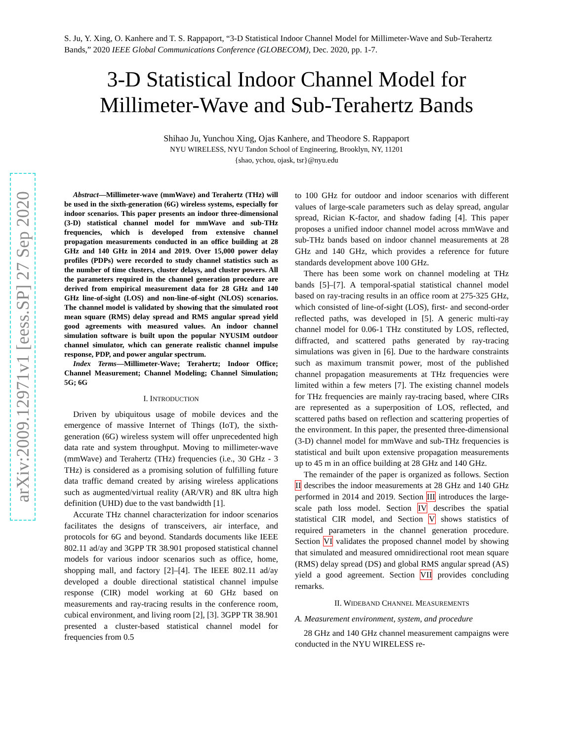arXiv:2009.12971v1 [eess.SP] 27 Sep 2020
S. Ju, Y. Xing, O. Kanhere and T. S. Rappaport, “3-D Statistical Indoor Channel Model for Millimeter-Wave and Sub-Terahertz Bands,” 2020 IEEE Global Communications Conference (GLOBECOM), Dec. 2020, pp. 1-7.
3-D Statistical Indoor Channel Model for Millimeter-Wave and Sub-Terahertz Bands
Shihao Ju, Yunchou Xing, Ojas Kanhere, and Theodore S. Rappaport
NYU WIRELESS, NYU Tandon School of Engineering, Brooklyn, NY, 11201
{shao, ychou, ojask, tsr}@nyu.edu
Abstract—Millimeter-wave (mmWave) and Terahertz (THz) will be used in the sixth-generation (6G) wireless systems, especially for indoor scenarios. This paper presents an indoor three-dimensional (3-D) statistical channel model for mmWave and sub-THz frequencies, which is developed from extensive channel propagation measurements conducted in an office building at 28 GHz and 140 GHz in 2014 and 2019. Over 15,000 power delay profiles (PDPs) were recorded to study channel statistics such as the number of time clusters, cluster delays, and cluster powers. All the parameters required in the channel generation procedure are derived from empirical measurement data for 28 GHz and 140 GHz line-of-sight (LOS) and non-line-of-sight (NLOS) scenarios. The channel model is validated by showing that the simulated root mean square (RMS) delay spread and RMS angular spread yield good agreements with measured values. An indoor channel simulation software is built upon the popular NYUSIM outdoor channel simulator, which can generate realistic channel impulse response, PDP, and power angular spectrum.
Index Terms—Millimeter-Wave; Terahertz; Indoor Office; Channel Measurement; Channel Modeling; Channel Simulation; 5G; 6G
I. INTRODUCTION
Driven by ubiquitous usage of mobile devices and the emergence of massive Internet of Things (IoT), the sixth-generation (6G) wireless system will offer unprecedented high data rate and system throughput. Moving to millimeter-wave (mmWave) and Terahertz (THz) frequencies (i.e., 30 GHz - 3 THz) is considered as a promising solution of fulfilling future data traffic demand created by arising wireless applications such as augmented/virtual reality (AR/VR) and 8K ultra high definition (UHD) due to the vast bandwidth [1].
Accurate THz channel characterization for indoor scenarios facilitates the designs of transceivers, air interface, and protocols for 6G and beyond. Standards documents like IEEE 802.11 ad/ay and 3GPP TR 38.901 proposed statistical channel models for various indoor scenarios such as office, home, shopping mall, and factory [2]–[4]. The IEEE 802.11 ad/ay developed a double directional statistical channel impulse response (CIR) model working at 60 GHz based on measurements and ray-tracing results in the conference room, cubical environment, and living room [2], [3]. 3GPP TR 38.901 presented a cluster-based statistical channel model for frequencies from 0.5
to 100 GHz for outdoor and indoor scenarios with different values of large-scale parameters such as delay spread, angular spread, Rician K-factor, and shadow fading [4]. This paper proposes a unified indoor channel model across mmWave and sub-THz bands based on indoor channel measurements at 28 GHz and 140 GHz, which provides a reference for future standards development above 100 GHz.
There has been some work on channel modeling at THz bands [5]–[7]. A temporal-spatial statistical channel model based on ray-tracing results in an office room at 275-325 GHz, which consisted of line-of-sight (LOS), first- and second-order reflected paths, was developed in [5]. A generic multi-ray channel model for 0.06-1 THz constituted by LOS, reflected, diffracted, and scattered paths generated by ray-tracing simulations was given in [6]. Due to the hardware constraints such as maximum transmit power, most of the published channel propagation measurements at THz frequencies were limited within a few meters [7]. The existing channel models for THz frequencies are mainly ray-tracing based, where CIRs are represented as a superposition of LOS, reflected, and scattered paths based on reflection and scattering properties of the environment. In this paper, the presented three-dimensional (3-D) channel model for mmWave and sub-THz frequencies is statistical and built upon extensive propagation measurements up to 45 m in an office building at 28 GHz and 140 GHz.
The remainder of the paper is organized as follows. Section II describes the indoor measurements at 28 GHz and 140 GHz performed in 2014 and 2019. Section III introduces the large-scale path loss model. Section IV describes the spatial statistical CIR model, and Section V shows statistics of required parameters in the channel generation procedure. Section VI validates the proposed channel model by showing that simulated and measured omnidirectional root mean square (RMS) delay spread (DS) and global RMS angular spread (AS) yield a good agreement. Section VII provides concluding remarks.
II. WIDEBAND CHANNEL MEASUREMENTS
A. Measurement environment, system, and procedure
28 GHz and 140 GHz channel measurement campaigns were conducted in the NYU WIRELESS re-